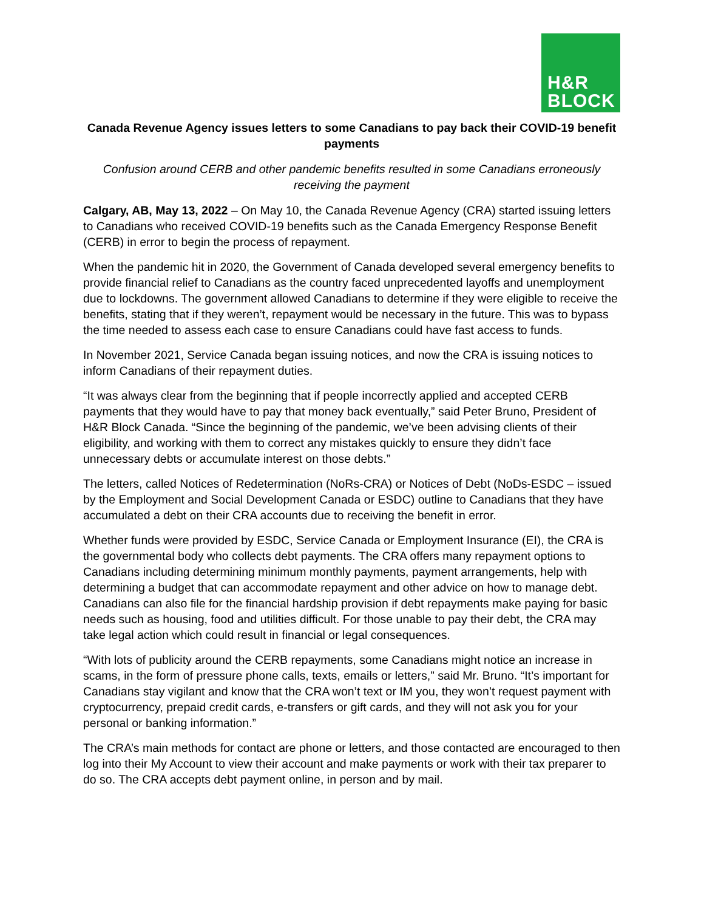H&R
BLOCK
Canada Revenue Agency issues letters to some Canadians to pay back their COVID-19 benefit payments
Confusion around CERB and other pandemic benefits resulted in some Canadians erroneously receiving the payment
Calgary, AB, May 13, 2022 – On May 10, the Canada Revenue Agency (CRA) started issuing letters to Canadians who received COVID-19 benefits such as the Canada Emergency Response Benefit (CERB) in error to begin the process of repayment.
When the pandemic hit in 2020, the Government of Canada developed several emergency benefits to provide financial relief to Canadians as the country faced unprecedented layoffs and unemployment due to lockdowns. The government allowed Canadians to determine if they were eligible to receive the benefits, stating that if they weren’t, repayment would be necessary in the future. This was to bypass the time needed to assess each case to ensure Canadians could have fast access to funds.
In November 2021, Service Canada began issuing notices, and now the CRA is issuing notices to inform Canadians of their repayment duties.
“It was always clear from the beginning that if people incorrectly applied and accepted CERB payments that they would have to pay that money back eventually,” said Peter Bruno, President of H&R Block Canada. “Since the beginning of the pandemic, we’ve been advising clients of their eligibility, and working with them to correct any mistakes quickly to ensure they didn’t face unnecessary debts or accumulate interest on those debts.”
The letters, called Notices of Redetermination (NoRs-CRA) or Notices of Debt (NoDs-ESDC – issued by the Employment and Social Development Canada or ESDC) outline to Canadians that they have accumulated a debt on their CRA accounts due to receiving the benefit in error.
Whether funds were provided by ESDC, Service Canada or Employment Insurance (EI), the CRA is the governmental body who collects debt payments. The CRA offers many repayment options to Canadians including determining minimum monthly payments, payment arrangements, help with determining a budget that can accommodate repayment and other advice on how to manage debt. Canadians can also file for the financial hardship provision if debt repayments make paying for basic needs such as housing, food and utilities difficult. For those unable to pay their debt, the CRA may take legal action which could result in financial or legal consequences.
“With lots of publicity around the CERB repayments, some Canadians might notice an increase in scams, in the form of pressure phone calls, texts, emails or letters,” said Mr. Bruno. “It’s important for Canadians stay vigilant and know that the CRA won’t text or IM you, they won’t request payment with cryptocurrency, prepaid credit cards, e-transfers or gift cards, and they will not ask you for your personal or banking information.”
The CRA’s main methods for contact are phone or letters, and those contacted are encouraged to then log into their My Account to view their account and make payments or work with their tax preparer to do so. The CRA accepts debt payment online, in person and by mail.